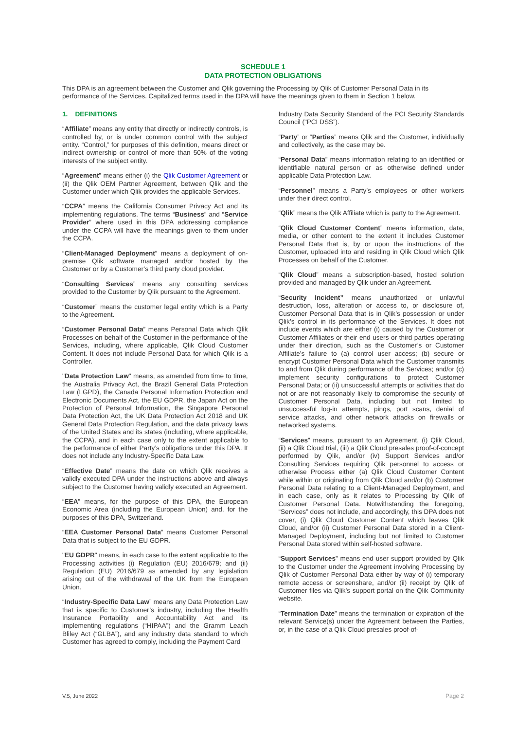SCHEDULE 1
DATA PROTECTION OBLIGATIONS
This DPA is an agreement between the Customer and Qlik governing the Processing by Qlik of Customer Personal Data in its performance of the Services. Capitalized terms used in the DPA will have the meanings given to them in Section 1 below.
1. DEFINITIONS
“Affiliate” means any entity that directly or indirectly controls, is controlled by, or is under common control with the subject entity. “Control,” for purposes of this definition, means direct or indirect ownership or control of more than 50% of the voting interests of the subject entity.
“Agreement” means either (i) the Qlik Customer Agreement or (ii) the Qlik OEM Partner Agreement, between Qlik and the Customer under which Qlik provides the applicable Services.
“CCPA” means the California Consumer Privacy Act and its implementing regulations. The terms “Business” and “Service Provider” where used in this DPA addressing compliance under the CCPA will have the meanings given to them under the CCPA.
“Client-Managed Deployment” means a deployment of on-premise Qlik software managed and/or hosted by the Customer or by a Customer’s third party cloud provider.
“Consulting Services” means any consulting services provided to the Customer by Qlik pursuant to the Agreement.
“Customer” means the customer legal entity which is a Party to the Agreement.
“Customer Personal Data” means Personal Data which Qlik Processes on behalf of the Customer in the performance of the Services, including, where applicable, Qlik Cloud Customer Content. It does not include Personal Data for which Qlik is a Controller.
"Data Protection Law" means, as amended from time to time, the Australia Privacy Act, the Brazil General Data Protection Law (LGPD), the Canada Personal Information Protection and Electronic Documents Act, the EU GDPR, the Japan Act on the Protection of Personal Information, the Singapore Personal Data Protection Act, the UK Data Protection Act 2018 and UK General Data Protection Regulation, and the data privacy laws of the United States and its states (including, where applicable, the CCPA), and in each case only to the extent applicable to the performance of either Party’s obligations under this DPA. It does not include any Industry-Specific Data Law.
“Effective Date” means the date on which Qlik receives a validly executed DPA under the instructions above and always subject to the Customer having validly executed an Agreement.
“EEA” means, for the purpose of this DPA, the European Economic Area (including the European Union) and, for the purposes of this DPA, Switzerland.
“EEA Customer Personal Data” means Customer Personal Data that is subject to the EU GDPR.
"EU GDPR" means, in each case to the extent applicable to the Processing activities (i) Regulation (EU) 2016/679; and (ii) Regulation (EU) 2016/679 as amended by any legislation arising out of the withdrawal of the UK from the European Union.
“Industry-Specific Data Law” means any Data Protection Law that is specific to Customer’s industry, including the Health Insurance Portability and Accountability Act and its implementing regulations (“HIPAA”) and the Gramm Leach Bliley Act (“GLBA”), and any industry data standard to which Customer has agreed to comply, including the Payment Card
Industry Data Security Standard of the PCI Security Standards Council (“PCI DSS”).
“Party” or “Parties” means Qlik and the Customer, individually and collectively, as the case may be.
“Personal Data” means information relating to an identified or identifiable natural person or as otherwise defined under applicable Data Protection Law.
“Personnel” means a Party’s employees or other workers under their direct control.
“Qlik” means the Qlik Affiliate which is party to the Agreement.
“Qlik Cloud Customer Content” means information, data, media, or other content to the extent it includes Customer Personal Data that is, by or upon the instructions of the Customer, uploaded into and residing in Qlik Cloud which Qlik Processes on behalf of the Customer.
“Qlik Cloud” means a subscription-based, hosted solution provided and managed by Qlik under an Agreement.
“Security Incident” means unauthorized or unlawful destruction, loss, alteration or access to, or disclosure of, Customer Personal Data that is in Qlik’s possession or under Qlik’s control in its performance of the Services. It does not include events which are either (i) caused by the Customer or Customer Affiliates or their end users or third parties operating under their direction, such as the Customer’s or Customer Affiliate’s failure to (a) control user access; (b) secure or encrypt Customer Personal Data which the Customer transmits to and from Qlik during performance of the Services; and/or (c) implement security configurations to protect Customer Personal Data; or (ii) unsuccessful attempts or activities that do not or are not reasonably likely to compromise the security of Customer Personal Data, including but not limited to unsuccessful log-in attempts, pings, port scans, denial of service attacks, and other network attacks on firewalls or networked systems.
“Services” means, pursuant to an Agreement, (i) Qlik Cloud, (ii) a Qlik Cloud trial, (iii) a Qlik Cloud presales proof-of-concept performed by Qlik, and/or (iv) Support Services and/or Consulting Services requiring Qlik personnel to access or otherwise Process either (a) Qlik Cloud Customer Content while within or originating from Qlik Cloud and/or (b) Customer Personal Data relating to a Client-Managed Deployment, and in each case, only as it relates to Processing by Qlik of Customer Personal Data. Notwithstanding the foregoing, “Services” does not include, and accordingly, this DPA does not cover, (i) Qlik Cloud Customer Content which leaves Qlik Cloud, and/or (ii) Customer Personal Data stored in a Client-Managed Deployment, including but not limited to Customer Personal Data stored within self-hosted software.
“Support Services” means end user support provided by Qlik to the Customer under the Agreement involving Processing by Qlik of Customer Personal Data either by way of (i) temporary remote access or screenshare, and/or (ii) receipt by Qlik of Customer files via Qlik’s support portal on the Qlik Community website.
“Termination Date” means the termination or expiration of the relevant Service(s) under the Agreement between the Parties, or, in the case of a Qlik Cloud presales proof-of-
V.5, June 2022 Page 2